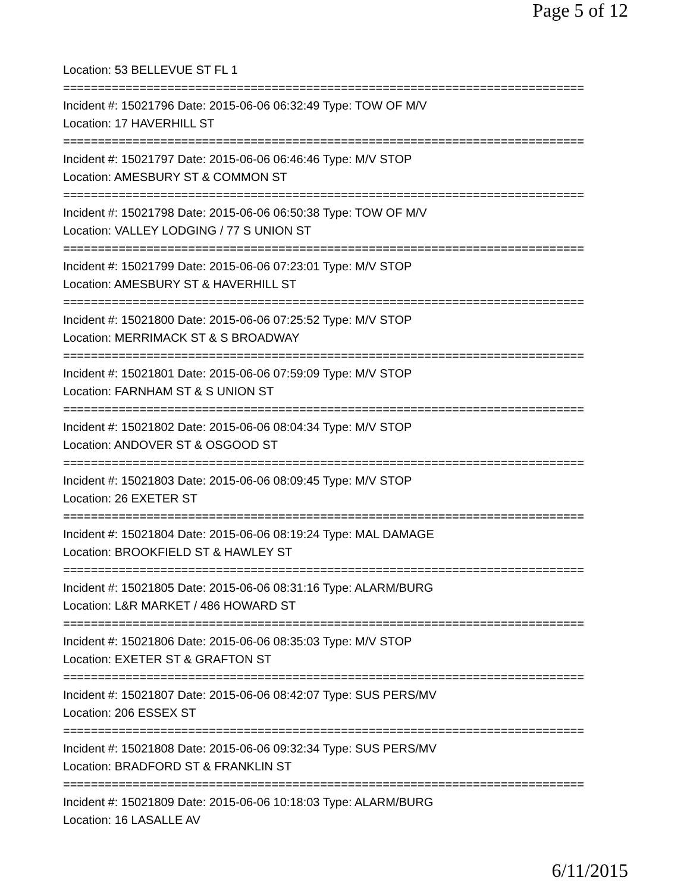Page 5 of 12
Location: 53 BELLEVUE ST FL 1
===========================================================================
Incident #: 15021796 Date: 2015-06-06 06:32:49 Type: TOW OF M/V
Location: 17 HAVERHILL ST
===========================================================================
Incident #: 15021797 Date: 2015-06-06 06:46:46 Type: M/V STOP
Location: AMESBURY ST & COMMON ST
===========================================================================
Incident #: 15021798 Date: 2015-06-06 06:50:38 Type: TOW OF M/V
Location: VALLEY LODGING / 77 S UNION ST
===========================================================================
Incident #: 15021799 Date: 2015-06-06 07:23:01 Type: M/V STOP
Location: AMESBURY ST & HAVERHILL ST
===========================================================================
Incident #: 15021800 Date: 2015-06-06 07:25:52 Type: M/V STOP
Location: MERRIMACK ST & S BROADWAY
===========================================================================
Incident #: 15021801 Date: 2015-06-06 07:59:09 Type: M/V STOP
Location: FARNHAM ST & S UNION ST
===========================================================================
Incident #: 15021802 Date: 2015-06-06 08:04:34 Type: M/V STOP
Location: ANDOVER ST & OSGOOD ST
===========================================================================
Incident #: 15021803 Date: 2015-06-06 08:09:45 Type: M/V STOP
Location: 26 EXETER ST
===========================================================================
Incident #: 15021804 Date: 2015-06-06 08:19:24 Type: MAL DAMAGE
Location: BROOKFIELD ST & HAWLEY ST
===========================================================================
Incident #: 15021805 Date: 2015-06-06 08:31:16 Type: ALARM/BURG
Location: L&R MARKET / 486 HOWARD ST
===========================================================================
Incident #: 15021806 Date: 2015-06-06 08:35:03 Type: M/V STOP
Location: EXETER ST & GRAFTON ST
===========================================================================
Incident #: 15021807 Date: 2015-06-06 08:42:07 Type: SUS PERS/MV
Location: 206 ESSEX ST
===========================================================================
Incident #: 15021808 Date: 2015-06-06 09:32:34 Type: SUS PERS/MV
Location: BRADFORD ST & FRANKLIN ST
===========================================================================
Incident #: 15021809 Date: 2015-06-06 10:18:03 Type: ALARM/BURG
Location: 16 LASALLE AV
6/11/2015